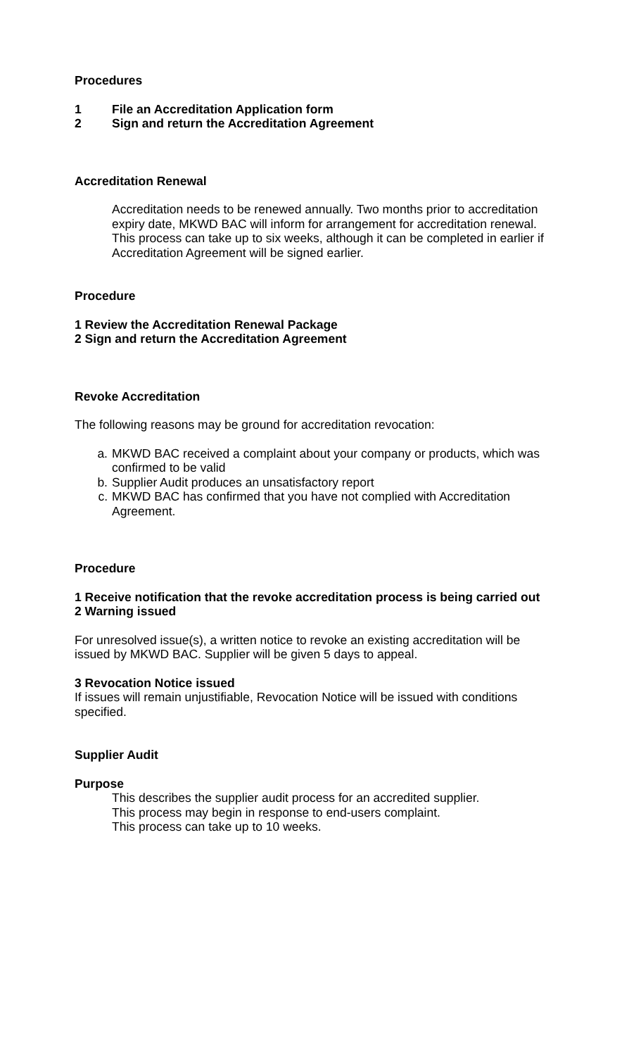Procedures
1 File an Accreditation Application form
2 Sign and return the Accreditation Agreement
Accreditation Renewal
Accreditation needs to be renewed annually. Two months prior to accreditation expiry date, MKWD BAC will inform for arrangement for accreditation renewal. This process can take up to six weeks, although it can be completed in earlier if Accreditation Agreement will be signed earlier.
Procedure
1 Review the Accreditation Renewal Package
2 Sign and return the Accreditation Agreement
Revoke Accreditation
The following reasons may be ground for accreditation revocation:
a. MKWD BAC received a complaint about your company or products, which was confirmed to be valid
b. Supplier Audit produces an unsatisfactory report
c. MKWD BAC has confirmed that you have not complied with Accreditation Agreement.
Procedure
1 Receive notification that the revoke accreditation process is being carried out
2 Warning issued
For unresolved issue(s), a written notice to revoke an existing accreditation will be issued by MKWD BAC. Supplier will be given 5 days to appeal.
3 Revocation Notice issued
If issues will remain unjustifiable, Revocation Notice will be issued with conditions specified.
Supplier Audit
Purpose
This describes the supplier audit process for an accredited supplier.
This process may begin in response to end-users complaint.
This process can take up to 10 weeks.